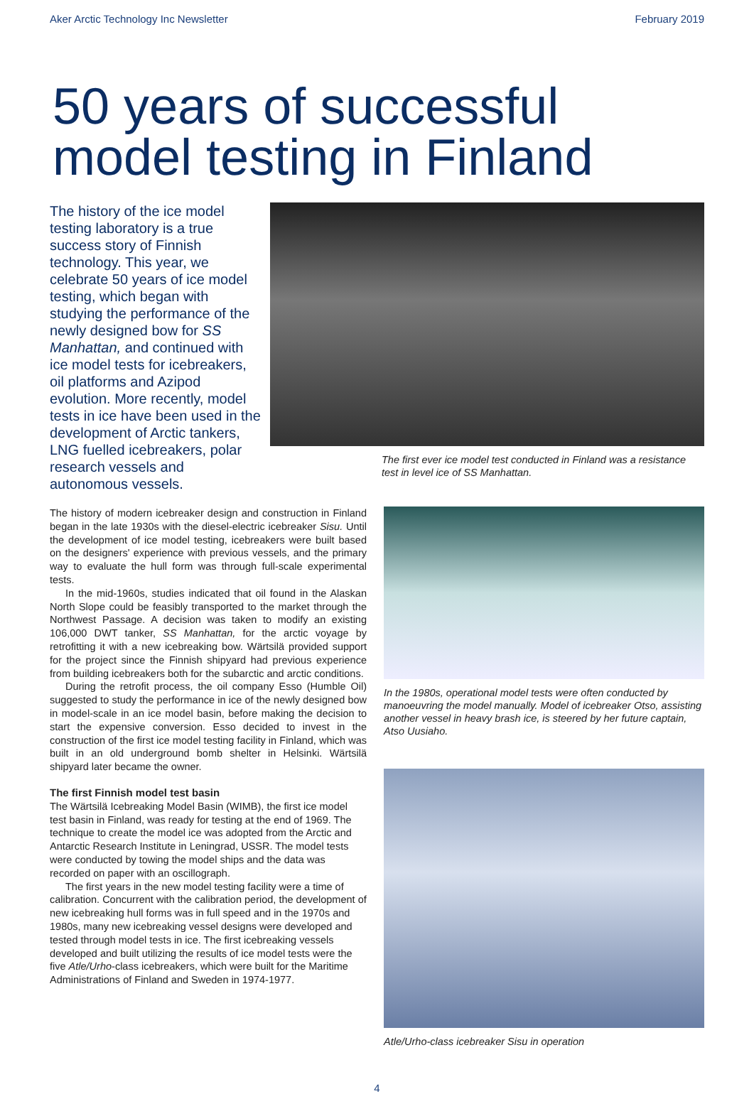Aker Arctic Technology Inc Newsletter February 2019
50 years of successful model testing in Finland
The history of the ice model testing laboratory is a true success story of Finnish technology. This year, we celebrate 50 years of ice model testing, which began with studying the performance of the newly designed bow for SS Manhattan, and continued with ice model tests for icebreakers, oil platforms and Azipod evolution. More recently, model tests in ice have been used in the development of Arctic tankers, LNG fuelled icebreakers, polar research vessels and autonomous vessels.
The first ever ice model test conducted in Finland was a resistance test in level ice of SS Manhattan.
The history of modern icebreaker design and construction in Finland began in the late 1930s with the diesel-electric icebreaker Sisu. Until the development of ice model testing, icebreakers were built based on the designers' experience with previous vessels, and the primary way to evaluate the hull form was through full-scale experimental tests.
In the mid-1960s, studies indicated that oil found in the Alaskan North Slope could be feasibly transported to the market through the Northwest Passage. A decision was taken to modify an existing 106,000 DWT tanker, SS Manhattan, for the arctic voyage by retrofitting it with a new icebreaking bow. Wärtsilä provided support for the project since the Finnish shipyard had previous experience from building icebreakers both for the subarctic and arctic conditions.
During the retrofit process, the oil company Esso (Humble Oil) suggested to study the performance in ice of the newly designed bow in model-scale in an ice model basin, before making the decision to start the expensive conversion. Esso decided to invest in the construction of the first ice model testing facility in Finland, which was built in an old underground bomb shelter in Helsinki. Wärtsilä shipyard later became the owner.
The first Finnish model test basin
The Wärtsilä Icebreaking Model Basin (WIMB), the first ice model test basin in Finland, was ready for testing at the end of 1969. The technique to create the model ice was adopted from the Arctic and Antarctic Research Institute in Leningrad, USSR. The model tests were conducted by towing the model ships and the data was recorded on paper with an oscillograph.
The first years in the new model testing facility were a time of calibration. Concurrent with the calibration period, the development of new icebreaking hull forms was in full speed and in the 1970s and 1980s, many new icebreaking vessel designs were developed and tested through model tests in ice. The first icebreaking vessels developed and built utilizing the results of ice model tests were the five Atle/Urho-class icebreakers, which were built for the Maritime Administrations of Finland and Sweden in 1974-1977.
In the 1980s, operational model tests were often conducted by manoeuvring the model manually. Model of icebreaker Otso, assisting another vessel in heavy brash ice, is steered by her future captain, Atso Uusiaho.
Atle/Urho-class icebreaker Sisu in operation
4